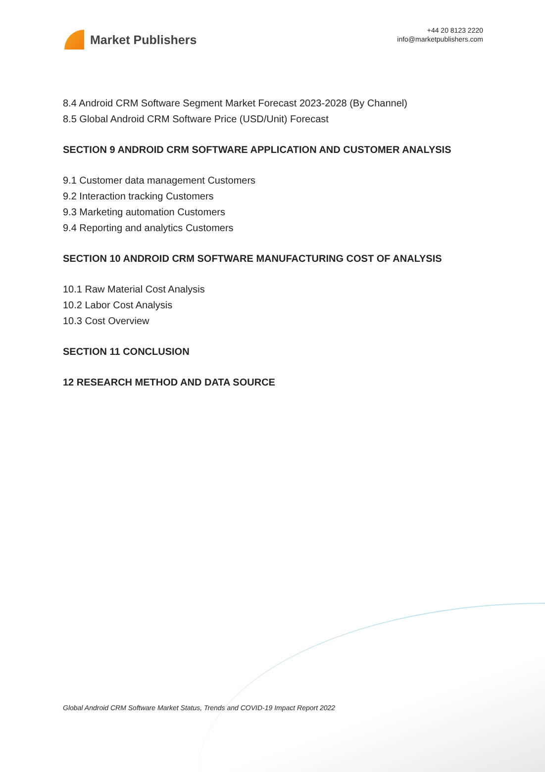Market Publishers
+44 20 8123 2220
info@marketpublishers.com
8.4 Android CRM Software Segment Market Forecast 2023-2028 (By Channel)
8.5 Global Android CRM Software Price (USD/Unit) Forecast
SECTION 9 ANDROID CRM SOFTWARE APPLICATION AND CUSTOMER ANALYSIS
9.1 Customer data management Customers
9.2 Interaction tracking Customers
9.3 Marketing automation Customers
9.4 Reporting and analytics Customers
SECTION 10 ANDROID CRM SOFTWARE MANUFACTURING COST OF ANALYSIS
10.1 Raw Material Cost Analysis
10.2 Labor Cost Analysis
10.3 Cost Overview
SECTION 11 CONCLUSION
12 RESEARCH METHOD AND DATA SOURCE
Global Android CRM Software Market Status, Trends and COVID-19 Impact Report 2022